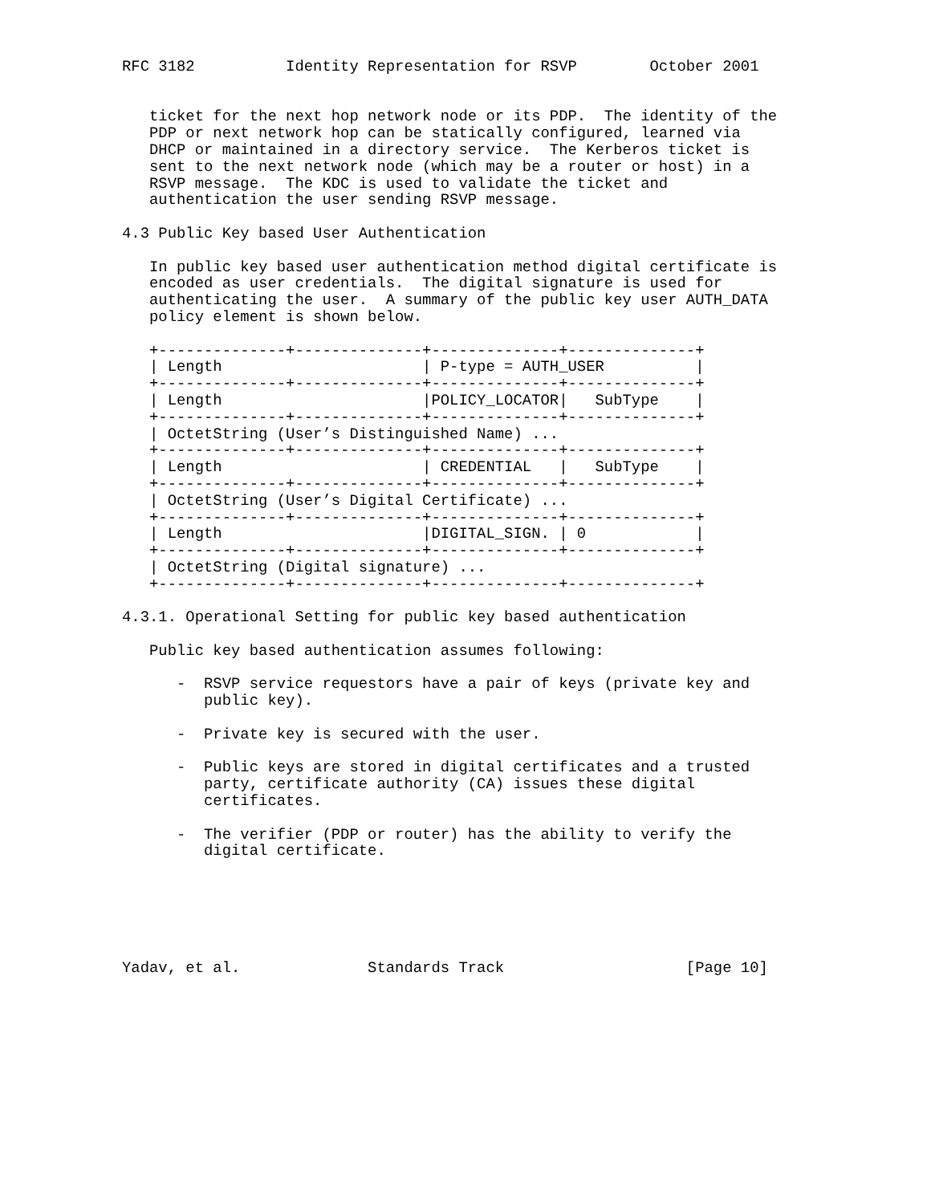RFC 3182          Identity Representation for RSVP        October 2001


   ticket for the next hop network node or its PDP.  The identity of the
   PDP or next network hop can be statically configured, learned via
   DHCP or maintained in a directory service.  The Kerberos ticket is
   sent to the next network node (which may be a router or host) in a
   RSVP message.  The KDC is used to validate the ticket and
   authentication the user sending RSVP message.

4.3 Public Key based User Authentication

   In public key based user authentication method digital certificate is
   encoded as user credentials.  The digital signature is used for
   authenticating the user.  A summary of the public key user AUTH_DATA
   policy element is shown below.

   +--------------+--------------+--------------+--------------+
   | Length                      | P-type = AUTH_USER          |
   +--------------+--------------+--------------+--------------+
   | Length                      |POLICY_LOCATOR|   SubType    |
   +--------------+--------------+--------------+--------------+
   | OctetString (User’s Distinguished Name) ...
   +--------------+--------------+--------------+--------------+
   | Length                      | CREDENTIAL   |   SubType    |
   +--------------+--------------+--------------+--------------+
   | OctetString (User’s Digital Certificate) ...
   +--------------+--------------+--------------+--------------+
   | Length                      |DIGITAL_SIGN. | 0            |
   +--------------+--------------+--------------+--------------+
   | OctetString (Digital signature) ...
   +--------------+--------------+--------------+--------------+

4.3.1. Operational Setting for public key based authentication

   Public key based authentication assumes following:

      -  RSVP service requestors have a pair of keys (private key and
         public key).

      -  Private key is secured with the user.

      -  Public keys are stored in digital certificates and a trusted
         party, certificate authority (CA) issues these digital
         certificates.

      -  The verifier (PDP or router) has the ability to verify the
         digital certificate.






Yadav, et al.              Standards Track                    [Page 10]